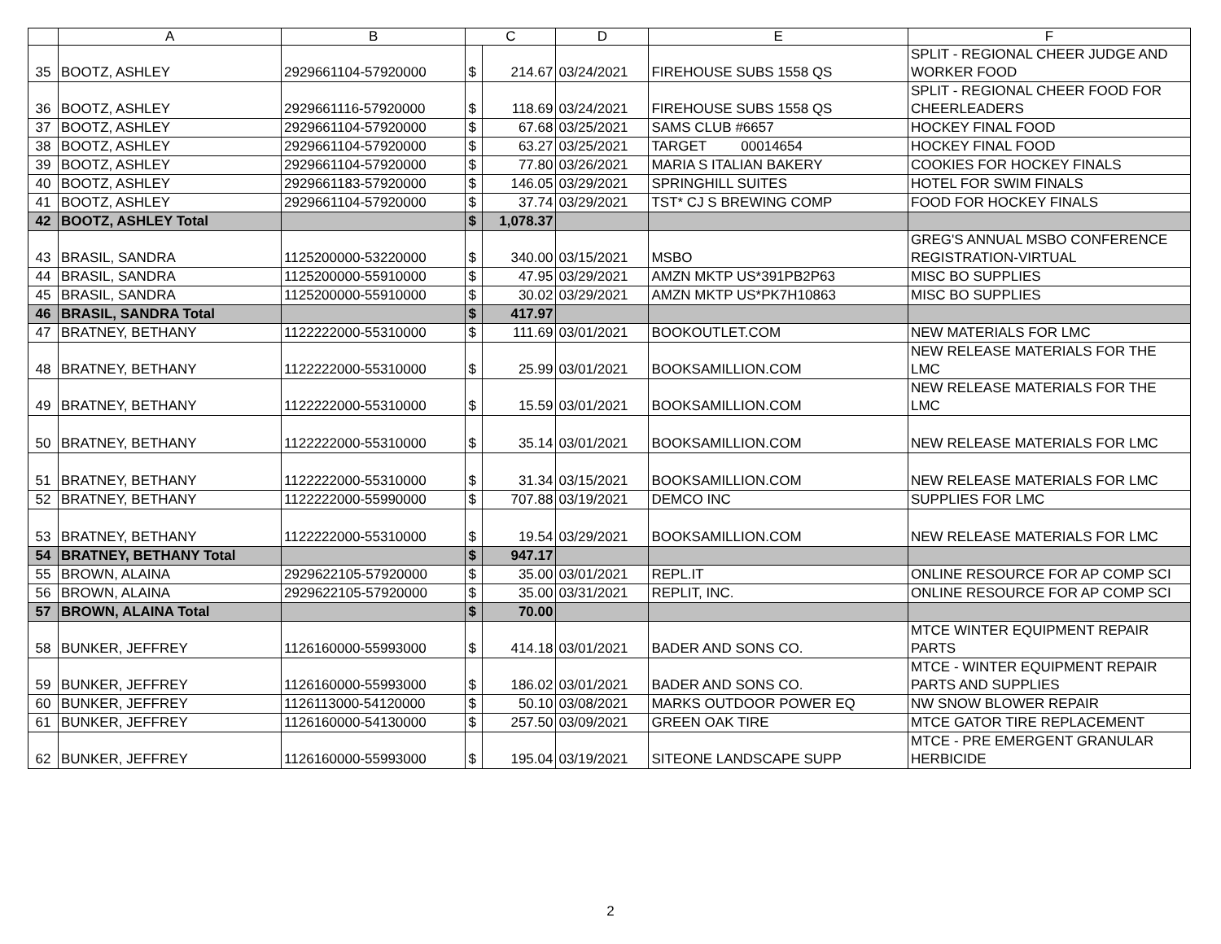| | A | B | C | | D | E | F |
| --- | --- | --- | --- | --- | --- | --- | --- |
| 35 | BOOTZ, ASHLEY | 2929661104-57920000 | $ | 214.67 | 03/24/2021 | FIREHOUSE SUBS 1558 QS | SPLIT - REGIONAL CHEER JUDGE AND WORKER FOOD |
| 36 | BOOTZ, ASHLEY | 2929661116-57920000 | $ | 118.69 | 03/24/2021 | FIREHOUSE SUBS 1558 QS | SPLIT - REGIONAL CHEER FOOD FOR CHEERLEADERS |
| 37 | BOOTZ, ASHLEY | 2929661104-57920000 | $ | 67.68 | 03/25/2021 | SAMS CLUB #6657 | HOCKEY FINAL FOOD |
| 38 | BOOTZ, ASHLEY | 2929661104-57920000 | $ | 63.27 | 03/25/2021 | TARGET 00014654 | HOCKEY FINAL FOOD |
| 39 | BOOTZ, ASHLEY | 2929661104-57920000 | $ | 77.80 | 03/26/2021 | MARIA S ITALIAN BAKERY | COOKIES FOR HOCKEY FINALS |
| 40 | BOOTZ, ASHLEY | 2929661183-57920000 | $ | 146.05 | 03/29/2021 | SPRINGHILL SUITES | HOTEL FOR SWIM FINALS |
| 41 | BOOTZ, ASHLEY | 2929661104-57920000 | $ | 37.74 | 03/29/2021 | TST* CJ S BREWING COMP | FOOD FOR HOCKEY FINALS |
| 42 | BOOTZ, ASHLEY Total | | $ | 1,078.37 | | | |
| 43 | BRASIL, SANDRA | 1125200000-53220000 | $ | 340.00 | 03/15/2021 | MSBO | GREG'S ANNUAL MSBO CONFERENCE REGISTRATION-VIRTUAL |
| 44 | BRASIL, SANDRA | 1125200000-55910000 | $ | 47.95 | 03/29/2021 | AMZN MKTP US*391PB2P63 | MISC BO SUPPLIES |
| 45 | BRASIL, SANDRA | 1125200000-55910000 | $ | 30.02 | 03/29/2021 | AMZN MKTP US*PK7H10863 | MISC BO SUPPLIES |
| 46 | BRASIL, SANDRA Total | | $ | 417.97 | | | |
| 47 | BRATNEY, BETHANY | 1122222000-55310000 | $ | 111.69 | 03/01/2021 | BOOKOUTLET.COM | NEW MATERIALS FOR LMC |
| 48 | BRATNEY, BETHANY | 1122222000-55310000 | $ | 25.99 | 03/01/2021 | BOOKSAMILLION.COM | NEW RELEASE MATERIALS FOR THE LMC |
| 49 | BRATNEY, BETHANY | 1122222000-55310000 | $ | 15.59 | 03/01/2021 | BOOKSAMILLION.COM | NEW RELEASE MATERIALS FOR THE LMC |
| 50 | BRATNEY, BETHANY | 1122222000-55310000 | $ | 35.14 | 03/01/2021 | BOOKSAMILLION.COM | NEW RELEASE MATERIALS FOR LMC |
| 51 | BRATNEY, BETHANY | 1122222000-55310000 | $ | 31.34 | 03/15/2021 | BOOKSAMILLION.COM | NEW RELEASE MATERIALS FOR LMC |
| 52 | BRATNEY, BETHANY | 1122222000-55990000 | $ | 707.88 | 03/19/2021 | DEMCO INC | SUPPLIES FOR LMC |
| 53 | BRATNEY, BETHANY | 1122222000-55310000 | $ | 19.54 | 03/29/2021 | BOOKSAMILLION.COM | NEW RELEASE MATERIALS FOR LMC |
| 54 | BRATNEY, BETHANY Total | | $ | 947.17 | | | |
| 55 | BROWN, ALAINA | 2929622105-57920000 | $ | 35.00 | 03/01/2021 | REPL.IT | ONLINE RESOURCE FOR AP COMP SCI |
| 56 | BROWN, ALAINA | 2929622105-57920000 | $ | 35.00 | 03/31/2021 | REPLIT, INC. | ONLINE RESOURCE FOR AP COMP SCI |
| 57 | BROWN, ALAINA Total | | $ | 70.00 | | | |
| 58 | BUNKER, JEFFREY | 1126160000-55993000 | $ | 414.18 | 03/01/2021 | BADER AND SONS CO. | MTCE WINTER EQUIPMENT REPAIR PARTS |
| 59 | BUNKER, JEFFREY | 1126160000-55993000 | $ | 186.02 | 03/01/2021 | BADER AND SONS CO. | MTCE - WINTER EQUIPMENT REPAIR PARTS AND SUPPLIES |
| 60 | BUNKER, JEFFREY | 1126113000-54120000 | $ | 50.10 | 03/08/2021 | MARKS OUTDOOR POWER EQ | NW SNOW BLOWER REPAIR |
| 61 | BUNKER, JEFFREY | 1126160000-54130000 | $ | 257.50 | 03/09/2021 | GREEN OAK TIRE | MTCE GATOR TIRE REPLACEMENT |
| 62 | BUNKER, JEFFREY | 1126160000-55993000 | $ | 195.04 | 03/19/2021 | SITEONE LANDSCAPE SUPP | MTCE - PRE EMERGENT GRANULAR HERBICIDE |
2